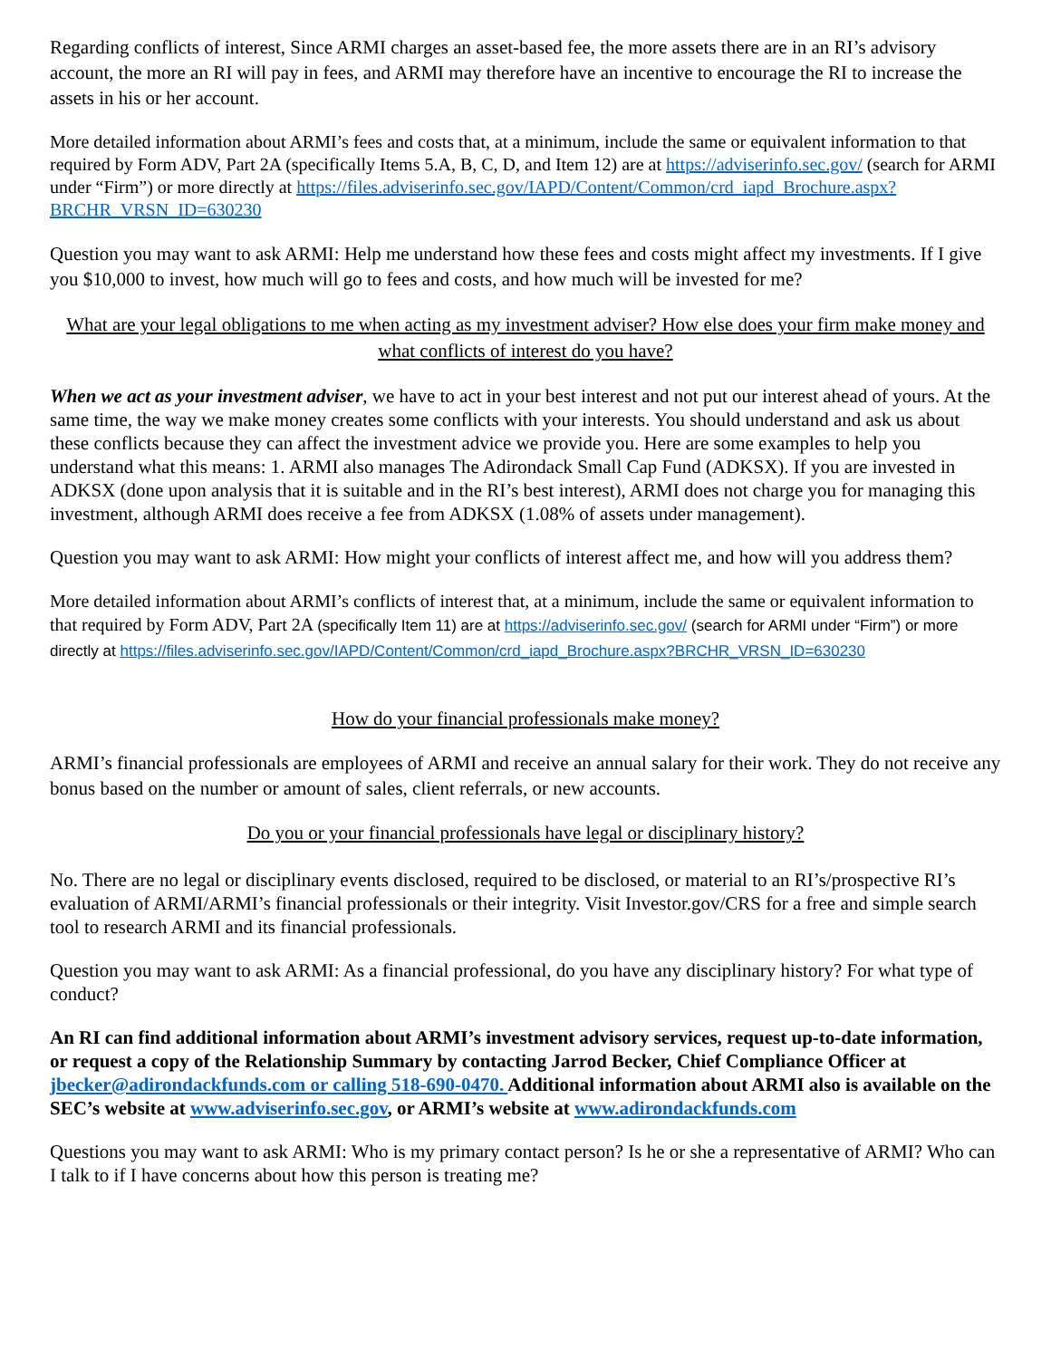Regarding conflicts of interest, Since ARMI charges an asset-based fee, the more assets there are in an RI’s advisory account, the more an RI will pay in fees, and ARMI may therefore have an incentive to encourage the RI to increase the assets in his or her account.
More detailed information about ARMI’s fees and costs that, at a minimum, include the same or equivalent information to that required by Form ADV, Part 2A (specifically Items 5.A, B, C, D, and Item 12) are at https://adviserinfo.sec.gov/ (search for ARMI under “Firm”) or more directly at https://files.adviserinfo.sec.gov/IAPD/Content/Common/crd_iapd_Brochure.aspx?BRCHR_VRSN_ID=630230
Question you may want to ask ARMI: Help me understand how these fees and costs might affect my investments. If I give you $10,000 to invest, how much will go to fees and costs, and how much will be invested for me?
What are your legal obligations to me when acting as my investment adviser? How else does your firm make money and what conflicts of interest do you have?
When we act as your investment adviser, we have to act in your best interest and not put our interest ahead of yours. At the same time, the way we make money creates some conflicts with your interests. You should understand and ask us about these conflicts because they can affect the investment advice we provide you. Here are some examples to help you understand what this means: 1. ARMI also manages The Adirondack Small Cap Fund (ADKSX). If you are invested in ADKSX (done upon analysis that it is suitable and in the RI’s best interest), ARMI does not charge you for managing this investment, although ARMI does receive a fee from ADKSX (1.08% of assets under management).
Question you may want to ask ARMI: How might your conflicts of interest affect me, and how will you address them?
More detailed information about ARMI’s conflicts of interest that, at a minimum, include the same or equivalent information to that required by Form ADV, Part 2A (specifically Item 11) are at https://adviserinfo.sec.gov/ (search for ARMI under “Firm”) or more directly at https://files.adviserinfo.sec.gov/IAPD/Content/Common/crd_iapd_Brochure.aspx?BRCHR_VRSN_ID=630230
How do your financial professionals make money?
ARMI’s financial professionals are employees of ARMI and receive an annual salary for their work. They do not receive any bonus based on the number or amount of sales, client referrals, or new accounts.
Do you or your financial professionals have legal or disciplinary history?
No. There are no legal or disciplinary events disclosed, required to be disclosed, or material to an RI’s/prospective RI’s evaluation of ARMI/ARMI’s financial professionals or their integrity. Visit Investor.gov/CRS for a free and simple search tool to research ARMI and its financial professionals.
Question you may want to ask ARMI: As a financial professional, do you have any disciplinary history? For what type of conduct?
An RI can find additional information about ARMI’s investment advisory services, request up-to-date information, or request a copy of the Relationship Summary by contacting Jarrod Becker, Chief Compliance Officer at jbecker@adirondackfunds.com or calling 518-690-0470. Additional information about ARMI also is available on the SEC’s website at www.adviserinfo.sec.gov, or ARMI’s website at www.adirondackfunds.com
Questions you may want to ask ARMI: Who is my primary contact person? Is he or she a representative of ARMI? Who can I talk to if I have concerns about how this person is treating me?